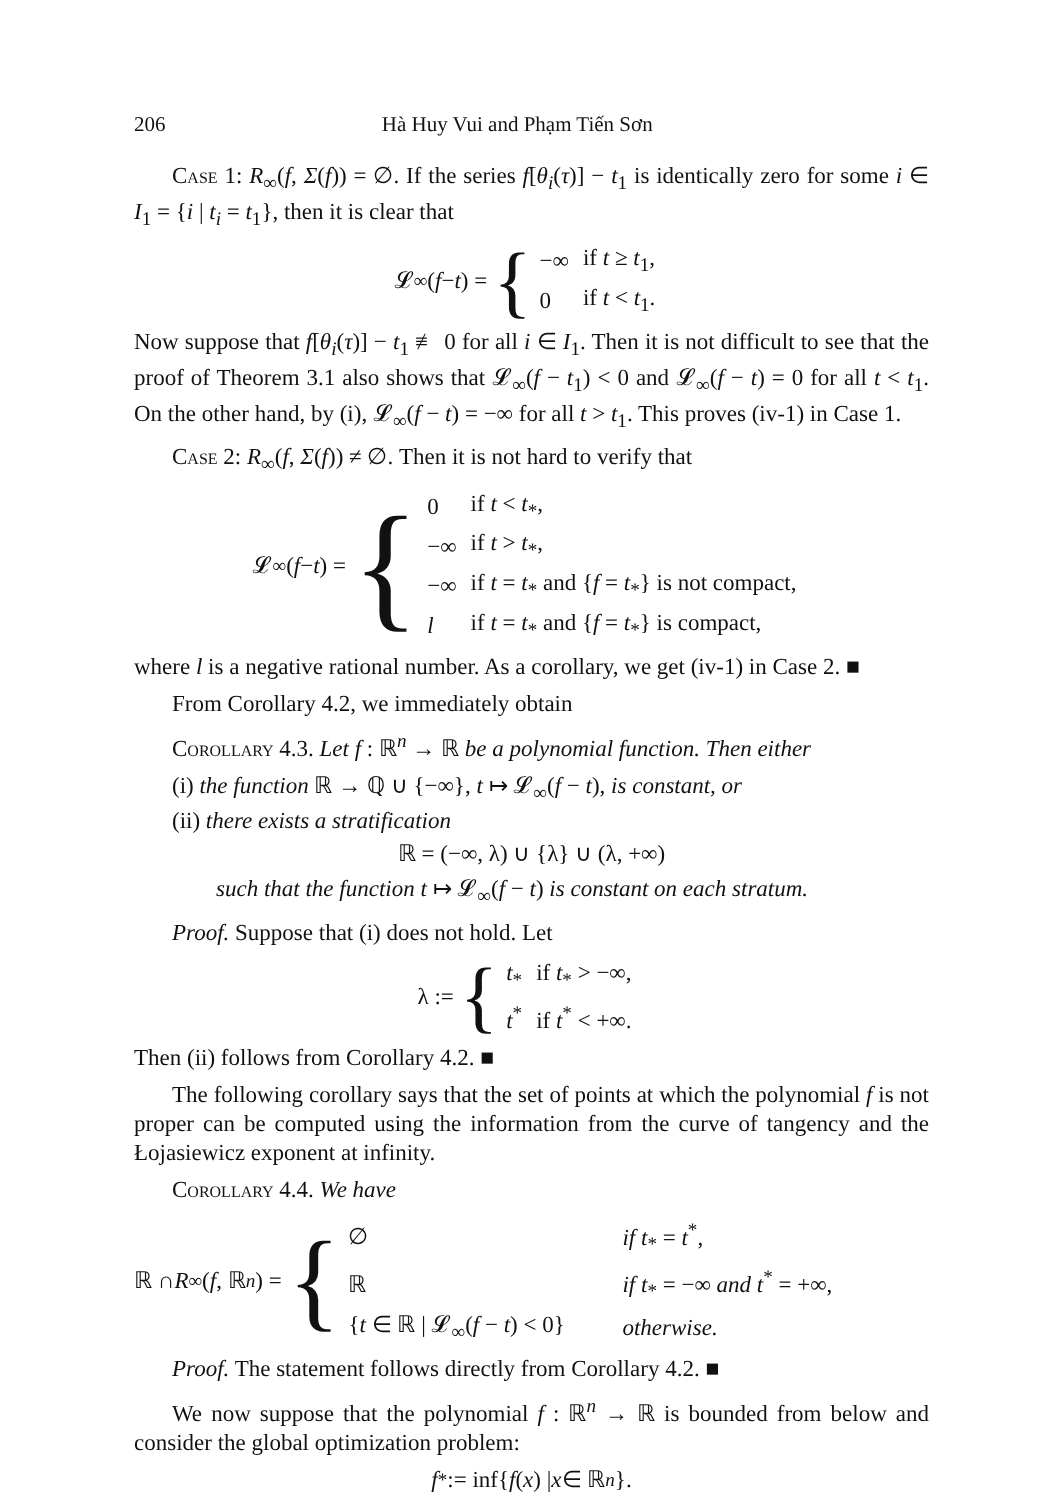206 Hà Huy Vui and Phạm Tiến Sơn
Case 1: R<sub>∞</sub>(f, Σ(f)) = ∅. If the series f[θ<sub>i</sub>(τ)] − t<sub>1</sub> is identically zero for some i ∈ I<sub>1</sub> = {i | t<sub>i</sub> = t<sub>1</sub>}, then it is clear that
𝓛<sub>∞</sub>(f − t) = {
| −∞ | if t ≥ t<sub>1</sub>, |
| 0 | if t < t<sub>1</sub>. |
Now suppose that f[θ<sub>i</sub>(τ)] − t<sub>1</sub> ≢ 0 for all i ∈ I<sub>1</sub>. Then it is not difficult to see that the proof of Theorem 3.1 also shows that 𝓛<sub>∞</sub>(f − t<sub>1</sub>) < 0 and 𝓛<sub>∞</sub>(f − t) = 0 for all t < t<sub>1</sub>. On the other hand, by (i), 𝓛<sub>∞</sub>(f − t) = −∞ for all t > t<sub>1</sub>. This proves (iv-1) in Case 1.
Case 2: R<sub>∞</sub>(f, Σ(f)) ≠ ∅. Then it is not hard to verify that
𝓛<sub>∞</sub>(f − t) = {
| 0 | if t < t<sub>*</sub>, |
| −∞ | if t > t<sub>*</sub>, |
| −∞ | if t = t<sub>*</sub> and { f = t<sub>*</sub>} is not compact, |
| l | if t = t<sub>*</sub> and { f = t<sub>*</sub>} is compact, |
where l is a negative rational number. As a corollary, we get (iv-1) in Case 2. ■
From Corollary 4.2, we immediately obtain
Corollary 4.3. Let f : ℝ<sup>n</sup> → ℝ be a polynomial function. Then either
(i) the function ℝ → ℚ ∪ {−∞}, t ↦ 𝓛<sub>∞</sub>(f − t), is constant, or
(ii) there exists a stratification
ℝ = (−∞, λ) ∪ {λ} ∪ (λ, +∞)
such that the function t ↦ 𝓛<sub>∞</sub>(f − t) is constant on each stratum.
Proof. Suppose that (i) does not hold. Let
λ := {
| t<sub>*</sub> | if t<sub>*</sub> > −∞, |
| t<sup>*</sup> | if t<sup>*</sup> < +∞. |
Then (ii) follows from Corollary 4.2. ■
The following corollary says that the set of points at which the polynomial f is not proper can be computed using the information from the curve of tangency and the Łojasiewicz exponent at infinity.
Corollary 4.4. We have
ℝ ∩ R<sub>∞</sub>(f, ℝ<sup>n</sup>) = {
| ∅ | if t<sub>*</sub> = t<sup>*</sup>, |
| ℝ | if t<sub>*</sub> = −∞ and t<sup>*</sup> = +∞, |
| { t ∈ ℝ / 𝓛<sub>∞</sub>( f − t ) < 0} | otherwise. |
Proof. The statement follows directly from Corollary 4.2. ■
We now suppose that the polynomial f : ℝ<sup>n</sup> → ℝ is bounded from below and consider the global optimization problem:
f<sub>*</sub> := inf{ f (x) | x ∈ ℝ<sup>n</sup> }.